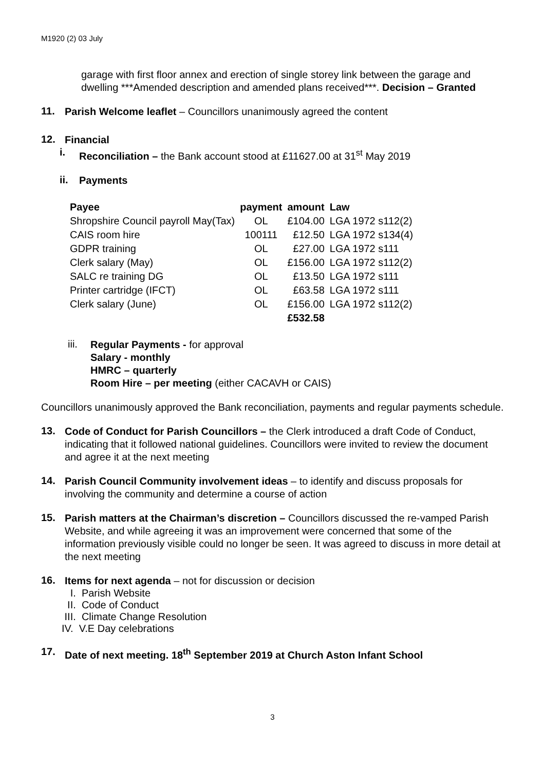M1920 (2) 03 July
garage with first floor annex and erection of single storey link between the garage and dwelling ***Amended description and amended plans received***. Decision – Granted
11.
Parish Welcome leaflet – Councillors unanimously agreed the content
12.
Financial
i.
Reconciliation – the Bank account stood at £11627.00 at 31<sup>st</sup> May 2019
ii.
Payments
| Payee | payment | amount | Law |
| --- | --- | --- | --- |
| Shropshire Council payroll May(Tax) | OL | £104.00 | LGA 1972 s112(2) |
| CAIS room hire | 100111 | £12.50 | LGA 1972 s134(4) |
| GDPR training | OL | £27.00 | LGA 1972 s111 |
| Clerk salary (May) | OL | £156.00 | LGA 1972 s112(2) |
| SALC re training DG | OL | £13.50 | LGA 1972 s111 |
| Printer cartridge (IFCT) | OL | £63.58 | LGA 1972 s111 |
| Clerk salary (June) | OL | £156.00 | LGA 1972 s112(2) |
| | | £532.58 | |
iii.
Regular Payments - for approval
Salary - monthly
HMRC – quarterly
Room Hire – per meeting (either CACAVH or CAIS)
Councillors unanimously approved the Bank reconciliation, payments and regular payments schedule.
13.
Code of Conduct for Parish Councillors – the Clerk introduced a draft Code of Conduct, indicating that it followed national guidelines. Councillors were invited to review the document and agree it at the next meeting
14.
Parish Council Community involvement ideas – to identify and discuss proposals for involving the community and determine a course of action
15.
Parish matters at the Chairman’s discretion – Councillors discussed the re-vamped Parish Website, and while agreeing it was an improvement were concerned that some of the information previously visible could no longer be seen. It was agreed to discuss in more detail at the next meeting
16.
Items for next agenda – not for discussion or decision
I. Parish Website
II. Code of Conduct
III. Climate Change Resolution
IV. V.E Day celebrations
17.
Date of next meeting. 18<sup>th</sup> September 2019 at Church Aston Infant School
3